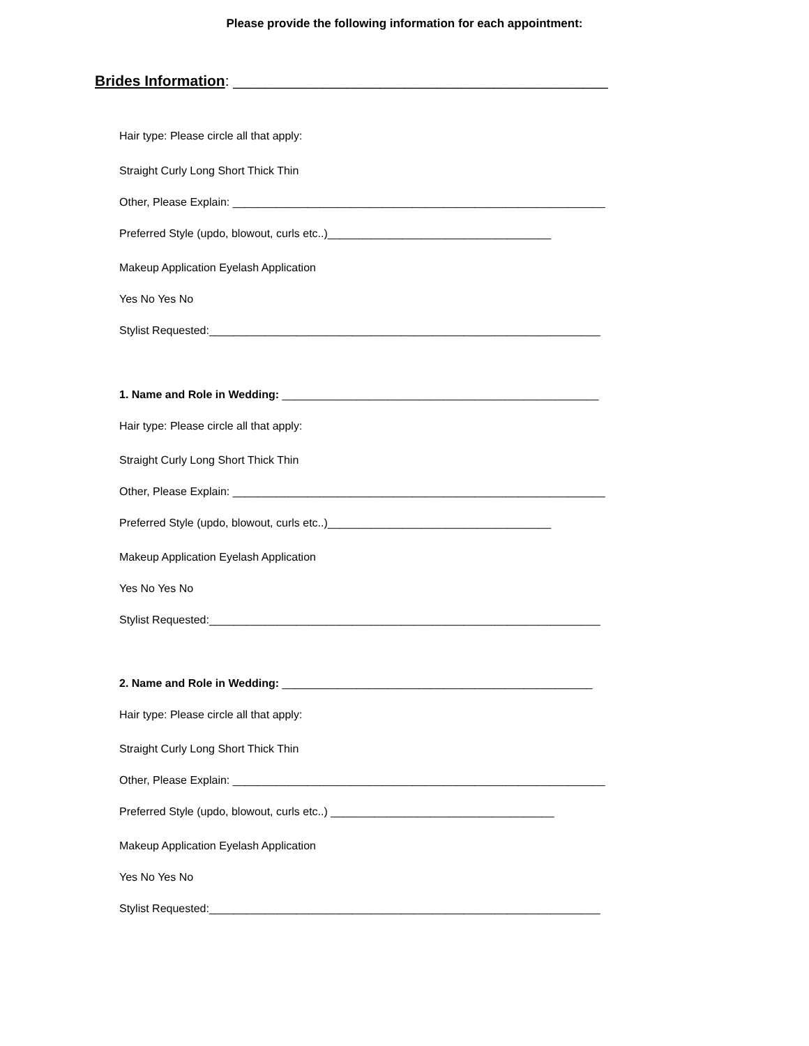Please provide the following information for each appointment:
Brides Information: ______________________________________________
Hair type: Please circle all that apply:
Straight Curly Long Short Thick Thin
Other, Please Explain: ____________________________________________________________
Preferred Style (updo, blowout, curls etc..)____________________________________
Makeup Application Eyelash Application
Yes No Yes No
Stylist Requested:_______________________________________________________________
1. Name and Role in Wedding: ___________________________________________________
Hair type: Please circle all that apply:
Straight Curly Long Short Thick Thin
Other, Please Explain: ____________________________________________________________
Preferred Style (updo, blowout, curls etc..)____________________________________
Makeup Application Eyelash Application
Yes No Yes No
Stylist Requested:_______________________________________________________________
2. Name and Role in Wedding: __________________________________________________
Hair type: Please circle all that apply:
Straight Curly Long Short Thick Thin
Other, Please Explain: ____________________________________________________________
Preferred Style (updo, blowout, curls etc..) ____________________________________
Makeup Application Eyelash Application
Yes No Yes No
Stylist Requested:_______________________________________________________________